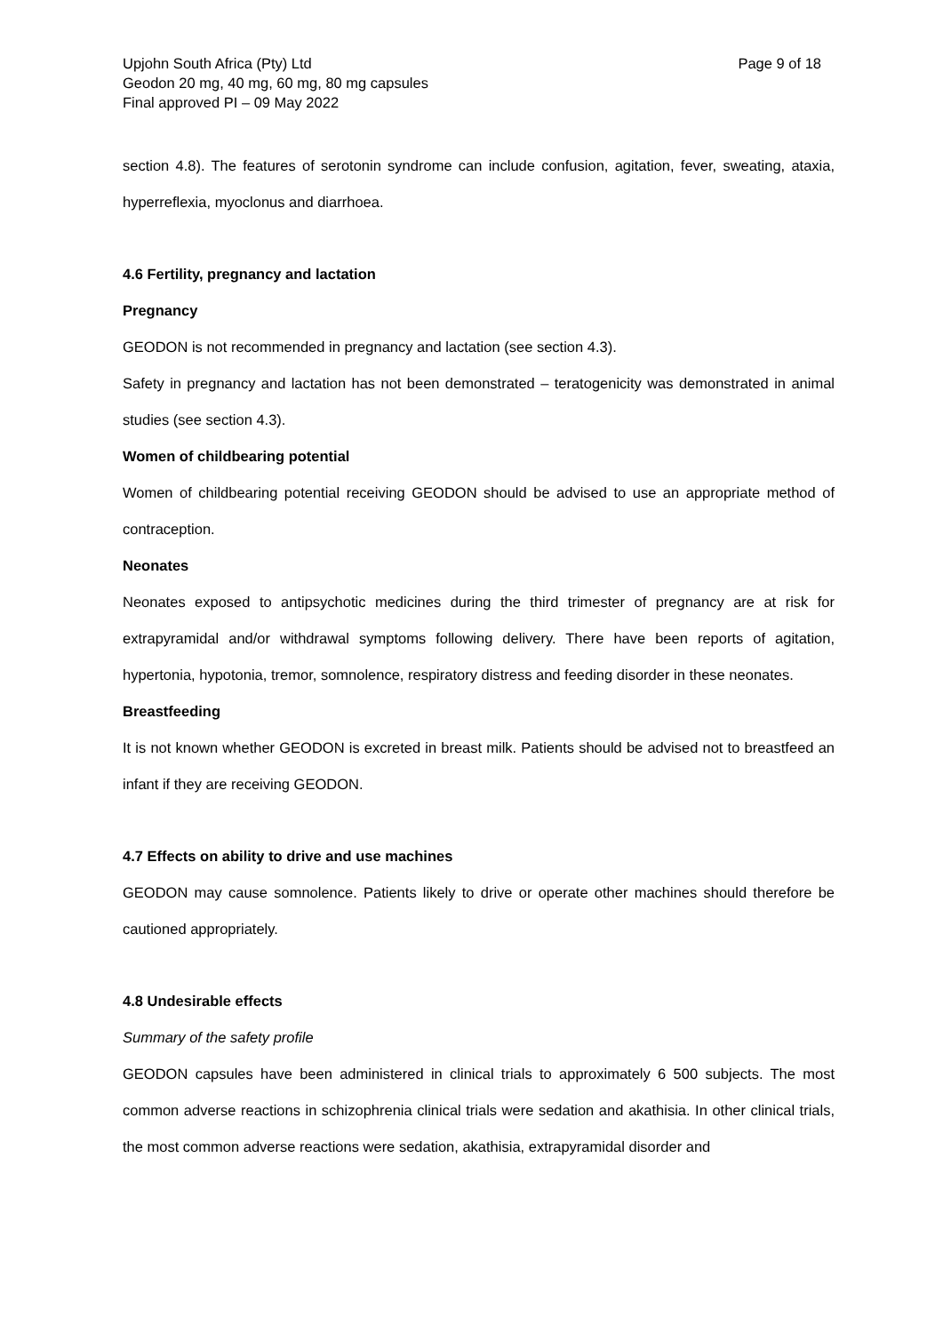Upjohn South Africa (Pty) Ltd
Geodon 20 mg, 40 mg, 60 mg, 80 mg capsules
Final approved PI – 09 May 2022
Page 9 of 18
section 4.8). The features of serotonin syndrome can include confusion, agitation, fever, sweating, ataxia, hyperreflexia, myoclonus and diarrhoea.
4.6 Fertility, pregnancy and lactation
Pregnancy
GEODON is not recommended in pregnancy and lactation (see section 4.3).
Safety in pregnancy and lactation has not been demonstrated – teratogenicity was demonstrated in animal studies (see section 4.3).
Women of childbearing potential
Women of childbearing potential receiving GEODON should be advised to use an appropriate method of contraception.
Neonates
Neonates exposed to antipsychotic medicines during the third trimester of pregnancy are at risk for extrapyramidal and/or withdrawal symptoms following delivery. There have been reports of agitation, hypertonia, hypotonia, tremor, somnolence, respiratory distress and feeding disorder in these neonates.
Breastfeeding
It is not known whether GEODON is excreted in breast milk. Patients should be advised not to breastfeed an infant if they are receiving GEODON.
4.7 Effects on ability to drive and use machines
GEODON may cause somnolence. Patients likely to drive or operate other machines should therefore be cautioned appropriately.
4.8 Undesirable effects
Summary of the safety profile
GEODON capsules have been administered in clinical trials to approximately 6 500 subjects. The most common adverse reactions in schizophrenia clinical trials were sedation and akathisia. In other clinical trials, the most common adverse reactions were sedation, akathisia, extrapyramidal disorder and